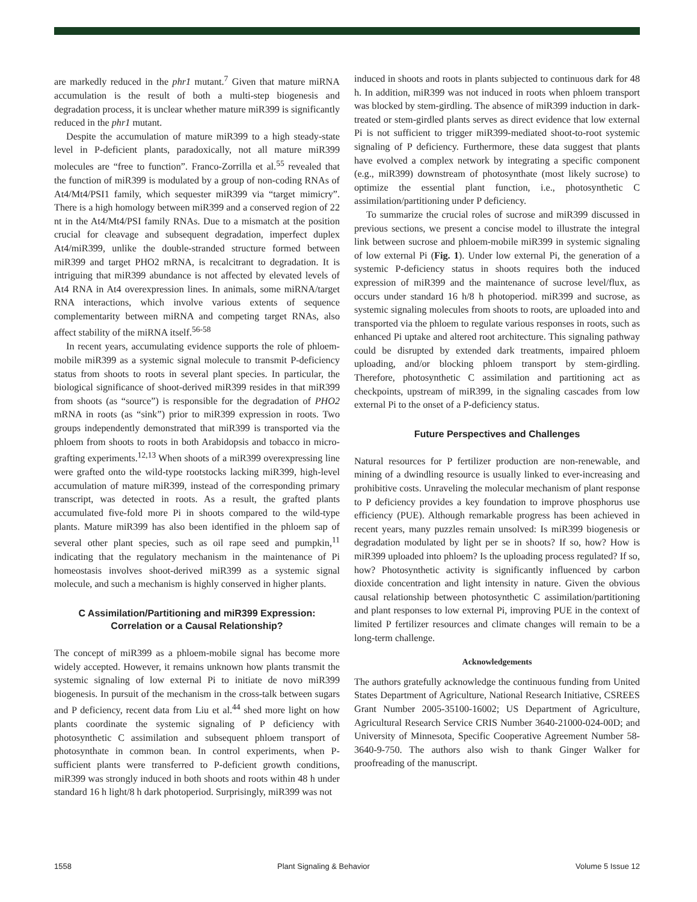are markedly reduced in the phr1 mutant.<sup>7</sup> Given that mature miRNA accumulation is the result of both a multi-step biogenesis and degradation process, it is unclear whether mature miR399 is significantly reduced in the phr1 mutant.
Despite the accumulation of mature miR399 to a high steady-state level in P-deficient plants, paradoxically, not all mature miR399 molecules are “free to function”. Franco-Zorrilla et al.<sup>55</sup> revealed that the function of miR399 is modulated by a group of non-coding RNAs of At4/Mt4/PSI1 family, which sequester miR399 via “target mimicry”. There is a high homology between miR399 and a conserved region of 22 nt in the At4/Mt4/PSI family RNAs. Due to a mismatch at the position crucial for cleavage and subsequent degradation, imperfect duplex At4/miR399, unlike the double-stranded structure formed between miR399 and target PHO2 mRNA, is recalcitrant to degradation. It is intriguing that miR399 abundance is not affected by elevated levels of At4 RNA in At4 overexpression lines. In animals, some miRNA/target RNA interactions, which involve various extents of sequence complementarity between miRNA and competing target RNAs, also affect stability of the miRNA itself.<sup>56-58</sup>
In recent years, accumulating evidence supports the role of phloem-mobile miR399 as a systemic signal molecule to transmit P-deficiency status from shoots to roots in several plant species. In particular, the biological significance of shoot-derived miR399 resides in that miR399 from shoots (as “source”) is responsible for the degradation of PHO2 mRNA in roots (as “sink”) prior to miR399 expression in roots. Two groups independently demonstrated that miR399 is transported via the phloem from shoots to roots in both Arabidopsis and tobacco in micro-grafting experiments.<sup>12,13</sup> When shoots of a miR399 overexpressing line were grafted onto the wild-type rootstocks lacking miR399, high-level accumulation of mature miR399, instead of the corresponding primary transcript, was detected in roots. As a result, the grafted plants accumulated five-fold more Pi in shoots compared to the wild-type plants. Mature miR399 has also been identified in the phloem sap of several other plant species, such as oil rape seed and pumpkin,<sup>11</sup> indicating that the regulatory mechanism in the maintenance of Pi homeostasis involves shoot-derived miR399 as a systemic signal molecule, and such a mechanism is highly conserved in higher plants.
C Assimilation/Partitioning and miR399 Expression: Correlation or a Causal Relationship?
The concept of miR399 as a phloem-mobile signal has become more widely accepted. However, it remains unknown how plants transmit the systemic signaling of low external Pi to initiate de novo miR399 biogenesis. In pursuit of the mechanism in the cross-talk between sugars and P deficiency, recent data from Liu et al.<sup>44</sup> shed more light on how plants coordinate the systemic signaling of P deficiency with photosynthetic C assimilation and subsequent phloem transport of photosynthate in common bean. In control experiments, when P-sufficient plants were transferred to P-deficient growth conditions, miR399 was strongly induced in both shoots and roots within 48 h under standard 16 h light/8 h dark photoperiod. Surprisingly, miR399 was not
induced in shoots and roots in plants subjected to continuous dark for 48 h. In addition, miR399 was not induced in roots when phloem transport was blocked by stem-girdling. The absence of miR399 induction in dark-treated or stem-girdled plants serves as direct evidence that low external Pi is not sufficient to trigger miR399-mediated shoot-to-root systemic signaling of P deficiency. Furthermore, these data suggest that plants have evolved a complex network by integrating a specific component (e.g., miR399) downstream of photosynthate (most likely sucrose) to optimize the essential plant function, i.e., photosynthetic C assimilation/partitioning under P deficiency.
To summarize the crucial roles of sucrose and miR399 discussed in previous sections, we present a concise model to illustrate the integral link between sucrose and phloem-mobile miR399 in systemic signaling of low external Pi (Fig. 1). Under low external Pi, the generation of a systemic P-deficiency status in shoots requires both the induced expression of miR399 and the maintenance of sucrose level/flux, as occurs under standard 16 h/8 h photoperiod. miR399 and sucrose, as systemic signaling molecules from shoots to roots, are uploaded into and transported via the phloem to regulate various responses in roots, such as enhanced Pi uptake and altered root architecture. This signaling pathway could be disrupted by extended dark treatments, impaired phloem uploading, and/or blocking phloem transport by stem-girdling. Therefore, photosynthetic C assimilation and partitioning act as checkpoints, upstream of miR399, in the signaling cascades from low external Pi to the onset of a P-deficiency status.
Future Perspectives and Challenges
Natural resources for P fertilizer production are non-renewable, and mining of a dwindling resource is usually linked to ever-increasing and prohibitive costs. Unraveling the molecular mechanism of plant response to P deficiency provides a key foundation to improve phosphorus use efficiency (PUE). Although remarkable progress has been achieved in recent years, many puzzles remain unsolved: Is miR399 biogenesis or degradation modulated by light per se in shoots? If so, how? How is miR399 uploaded into phloem? Is the uploading process regulated? If so, how? Photosynthetic activity is significantly influenced by carbon dioxide concentration and light intensity in nature. Given the obvious causal relationship between photosynthetic C assimilation/partitioning and plant responses to low external Pi, improving PUE in the context of limited P fertilizer resources and climate changes will remain to be a long-term challenge.
Acknowledgements
The authors gratefully acknowledge the continuous funding from United States Department of Agriculture, National Research Initiative, CSREES Grant Number 2005-35100-16002; US Department of Agriculture, Agricultural Research Service CRIS Number 3640-21000-024-00D; and University of Minnesota, Specific Cooperative Agreement Number 58-3640-9-750. The authors also wish to thank Ginger Walker for proofreading of the manuscript.
1558 Plant Signaling & Behavior Volume 5 Issue 12